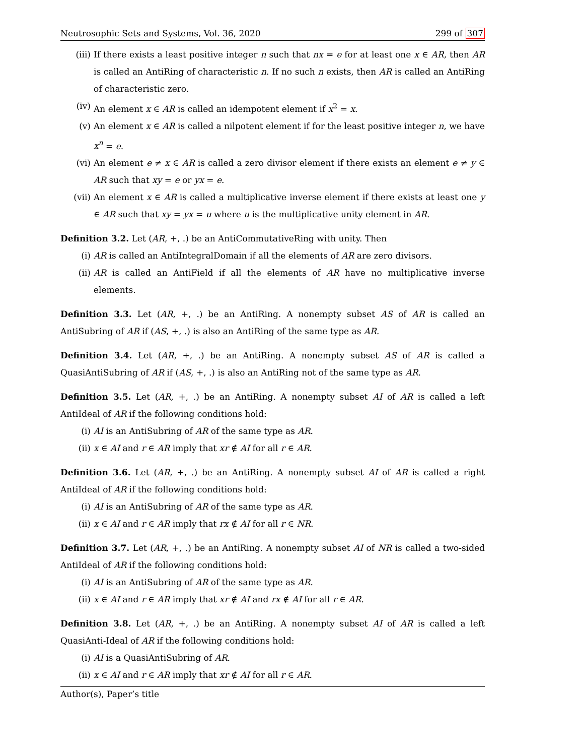Neutrosophic Sets and Systems, Vol. 36, 2020 299 of 307
(iii) If there exists a least positive integer n such that nx = e for at least one x ∈ AR, then AR is called an AntiRing of characteristic n. If no such n exists, then AR is called an AntiRing of characteristic zero.
(iv) An element x ∈ AR is called an idempotent element if x<sup>2</sup> = x.
(v) An element x ∈ AR is called a nilpotent element if for the least positive integer n, we have x<sup>n</sup> = e.
(vi) An element e ≠ x ∈ AR is called a zero divisor element if there exists an element e ≠ y ∈ AR such that xy = e or yx = e.
(vii) An element x ∈ AR is called a multiplicative inverse element if there exists at least one y ∈ AR such that xy = yx = u where u is the multiplicative unity element in AR.
Definition 3.2. Let (AR, +, .) be an AntiCommutativeRing with unity. Then
(i) AR is called an AntiIntegralDomain if all the elements of AR are zero divisors.
(ii) AR is called an AntiField if all the elements of AR have no multiplicative inverse elements.
Definition 3.3. Let (AR, +, .) be an AntiRing. A nonempty subset AS of AR is called an AntiSubring of AR if (AS, +, .) is also an AntiRing of the same type as AR.
Definition 3.4. Let (AR, +, .) be an AntiRing. A nonempty subset AS of AR is called a QuasiAntiSubring of AR if (AS, +, .) is also an AntiRing not of the same type as AR.
Definition 3.5. Let (AR, +, .) be an AntiRing. A nonempty subset AI of AR is called a left AntiIdeal of AR if the following conditions hold:
(i) AI is an AntiSubring of AR of the same type as AR.
(ii) x ∈ AI and r ∈ AR imply that xr ∉ AI for all r ∈ AR.
Definition 3.6. Let (AR, +, .) be an AntiRing. A nonempty subset AI of AR is called a right AntiIdeal of AR if the following conditions hold:
(i) AI is an AntiSubring of AR of the same type as AR.
(ii) x ∈ AI and r ∈ AR imply that rx ∉ AI for all r ∈ NR.
Definition 3.7. Let (AR, +, .) be an AntiRing. A nonempty subset AI of NR is called a two-sided AntiIdeal of AR if the following conditions hold:
(i) AI is an AntiSubring of AR of the same type as AR.
(ii) x ∈ AI and r ∈ AR imply that xr ∉ AI and rx ∉ AI for all r ∈ AR.
Definition 3.8. Let (AR, +, .) be an AntiRing. A nonempty subset AI of AR is called a left QuasiAnti-Ideal of AR if the following conditions hold:
(i) AI is a QuasiAntiSubring of AR.
(ii) x ∈ AI and r ∈ AR imply that xr ∉ AI for all r ∈ AR.
Author(s), Paper’s title